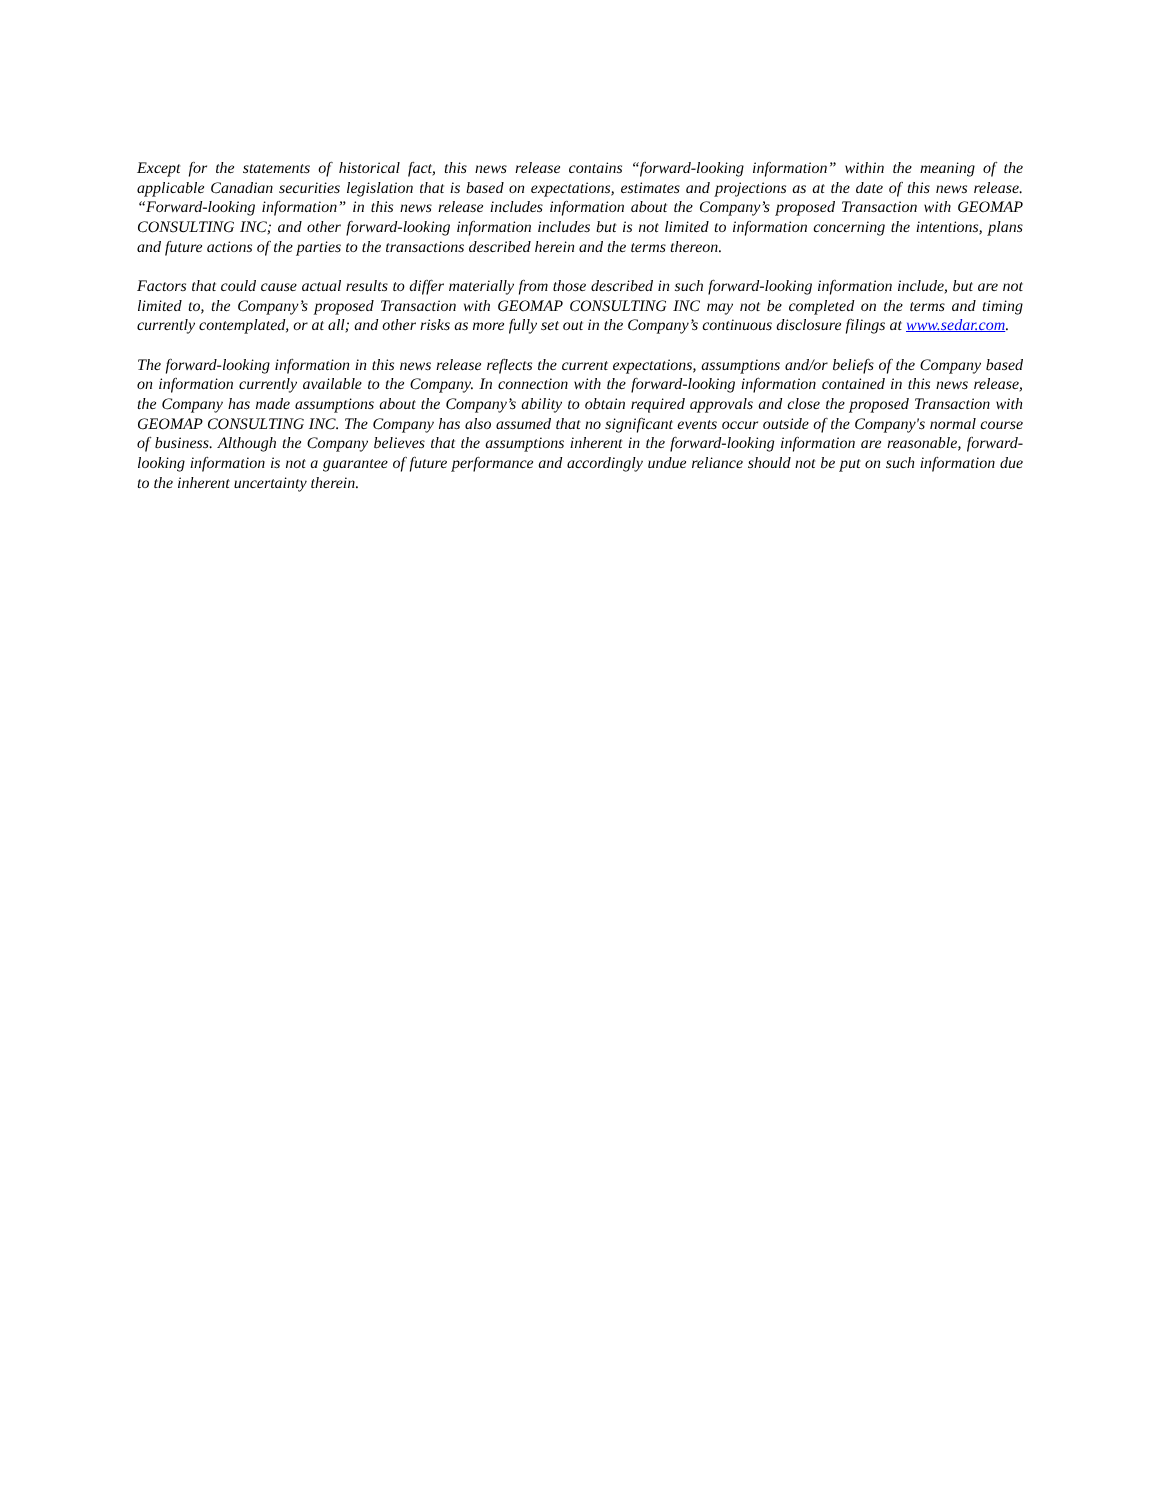Except for the statements of historical fact, this news release contains “forward-looking information” within the meaning of the applicable Canadian securities legislation that is based on expectations, estimates and projections as at the date of this news release. “Forward-looking information” in this news release includes information about the Company’s proposed Transaction with GEOMAP CONSULTING INC; and other forward-looking information includes but is not limited to information concerning the intentions, plans and future actions of the parties to the transactions described herein and the terms thereon.
Factors that could cause actual results to differ materially from those described in such forward-looking information include, but are not limited to, the Company’s proposed Transaction with GEOMAP CONSULTING INC may not be completed on the terms and timing currently contemplated, or at all; and other risks as more fully set out in the Company’s continuous disclosure filings at www.sedar.com.
The forward-looking information in this news release reflects the current expectations, assumptions and/or beliefs of the Company based on information currently available to the Company. In connection with the forward-looking information contained in this news release, the Company has made assumptions about the Company’s ability to obtain required approvals and close the proposed Transaction with GEOMAP CONSULTING INC. The Company has also assumed that no significant events occur outside of the Company's normal course of business. Although the Company believes that the assumptions inherent in the forward-looking information are reasonable, forward-looking information is not a guarantee of future performance and accordingly undue reliance should not be put on such information due to the inherent uncertainty therein.